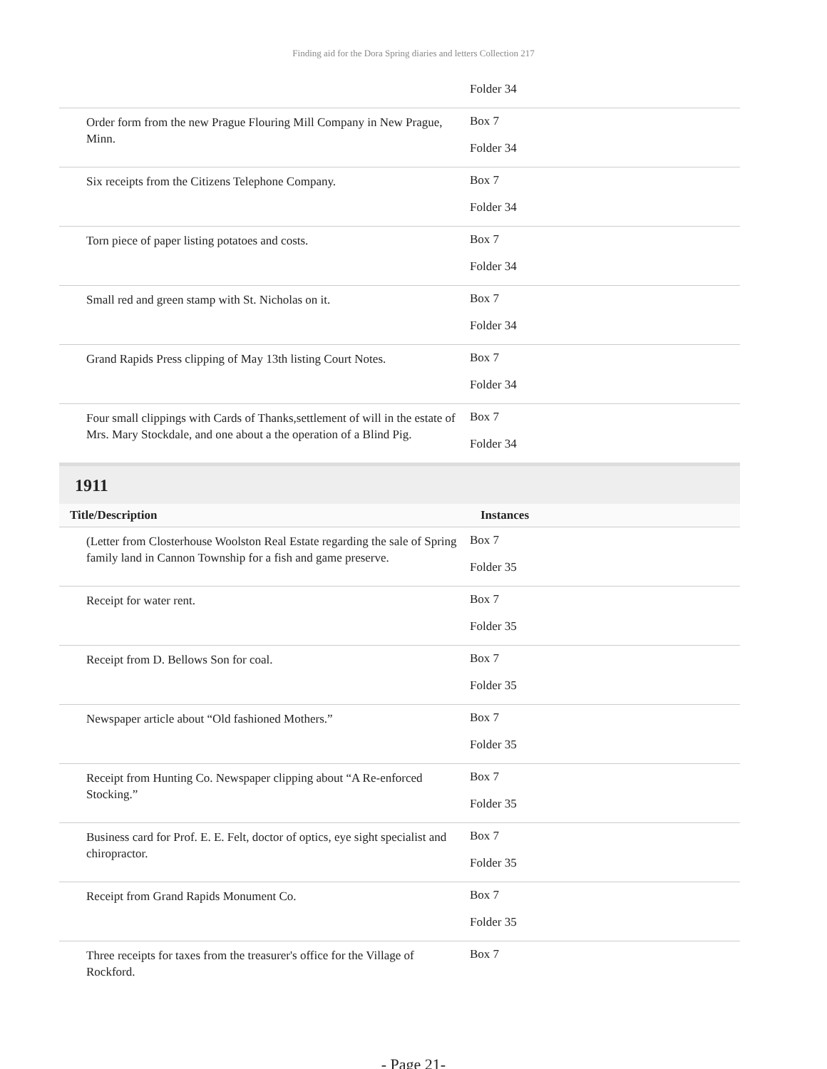Finding aid for the Dora Spring diaries and letters Collection 217
| | Folder 34 |
| Order form from the new Prague Flouring Mill Company in New Prague, Minn. | Box 7 Folder 34 |
| Six receipts from the Citizens Telephone Company. | Box 7 Folder 34 |
| Torn piece of paper listing potatoes and costs. | Box 7 Folder 34 |
| Small red and green stamp with St. Nicholas on it. | Box 7 Folder 34 |
| Grand Rapids Press clipping of May 13th listing Court Notes. | Box 7 Folder 34 |
| Four small clippings with Cards of Thanks,settlement of will in the estate of Mrs. Mary Stockdale, and one about a the operation of a Blind Pig. | Box 7 Folder 34 |
1911
| Title/Description | Instances |
| --- | --- |
| (Letter from Closterhouse Woolston Real Estate regarding the sale of Spring family land in Cannon Township for a fish and game preserve. | Box 7 Folder 35 |
| Receipt for water rent. | Box 7 Folder 35 |
| Receipt from D. Bellows Son for coal. | Box 7 Folder 35 |
| Newspaper article about “Old fashioned Mothers.” | Box 7 Folder 35 |
| Receipt from Hunting Co. Newspaper clipping about “A Re-enforced Stocking.” | Box 7 Folder 35 |
| Business card for Prof. E. E. Felt, doctor of optics, eye sight specialist and chiropractor. | Box 7 Folder 35 |
| Receipt from Grand Rapids Monument Co. | Box 7 Folder 35 |
| Three receipts for taxes from the treasurer's office for the Village of Rockford. | Box 7 |
- Page 21-